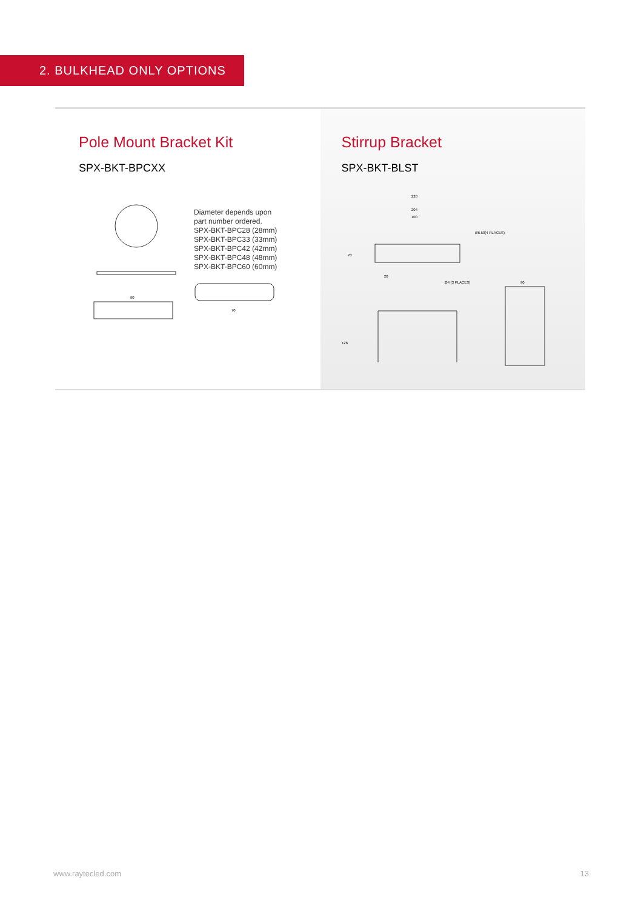2. BULKHEAD ONLY OPTIONS
Pole Mount Bracket Kit
SPX-BKT-BPCXX
90
Diameter depends upon
part number ordered.
SPX-BKT-BPC28 (28mm)
SPX-BKT-BPC33 (33mm)
SPX-BKT-BPC42 (42mm)
SPX-BKT-BPC48 (48mm)
SPX-BKT-BPC60 (60mm)
70
Stirrup Bracket
SPX-BKT-BLST
220
204
100
Ø6.50(4 PLACES)
Ø4 (3 PLACES)
70
20
126
90
www.raytecled.com 13